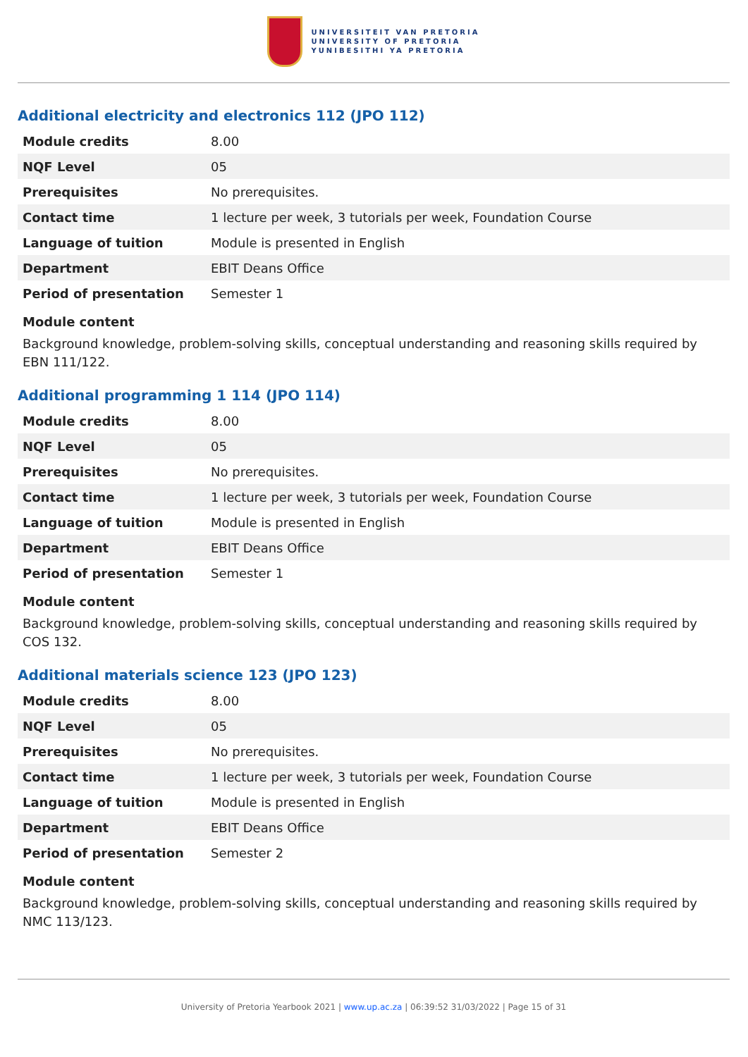UNIVERSITEIT VAN PRETORIA
UNIVERSITY OF PRETORIA
YUNIBESITHI YA PRETORIA
Additional electricity and electronics 112 (JPO 112)
| Module credits | 8.00 |
| NQF Level | 05 |
| Prerequisites | No prerequisites. |
| Contact time | 1 lecture per week, 3 tutorials per week, Foundation Course |
| Language of tuition | Module is presented in English |
| Department | EBIT Deans Office |
| Period of presentation | Semester 1 |
Module content
Background knowledge, problem-solving skills, conceptual understanding and reasoning skills required by EBN 111/122.
Additional programming 1 114 (JPO 114)
| Module credits | 8.00 |
| NQF Level | 05 |
| Prerequisites | No prerequisites. |
| Contact time | 1 lecture per week, 3 tutorials per week, Foundation Course |
| Language of tuition | Module is presented in English |
| Department | EBIT Deans Office |
| Period of presentation | Semester 1 |
Module content
Background knowledge, problem-solving skills, conceptual understanding and reasoning skills required by COS 132.
Additional materials science 123 (JPO 123)
| Module credits | 8.00 |
| NQF Level | 05 |
| Prerequisites | No prerequisites. |
| Contact time | 1 lecture per week, 3 tutorials per week, Foundation Course |
| Language of tuition | Module is presented in English |
| Department | EBIT Deans Office |
| Period of presentation | Semester 2 |
Module content
Background knowledge, problem-solving skills, conceptual understanding and reasoning skills required by NMC 113/123.
University of Pretoria Yearbook 2021 | www.up.ac.za | 06:39:52 31/03/2022 | Page 15 of 31